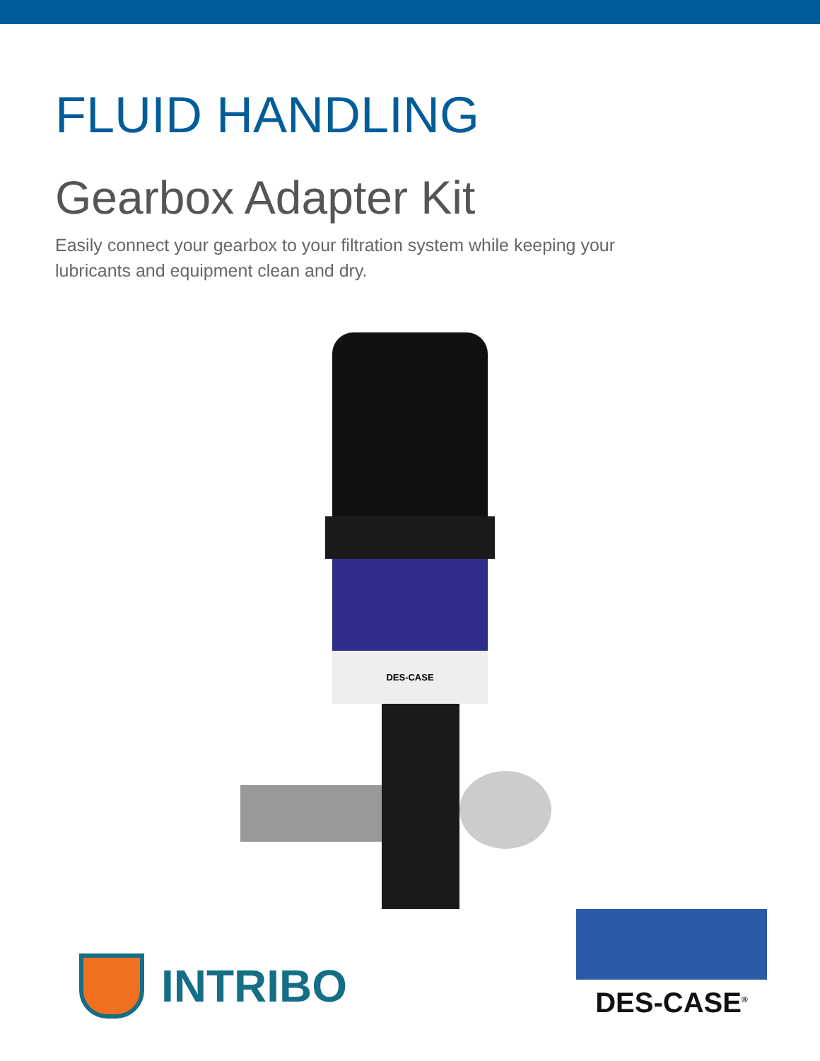FLUID HANDLING
Gearbox Adapter Kit
Easily connect your gearbox to your filtration system while keeping your lubricants and equipment clean and dry.
DES-CASE
INTRIBO
DES-CASE<sup>®</sup>